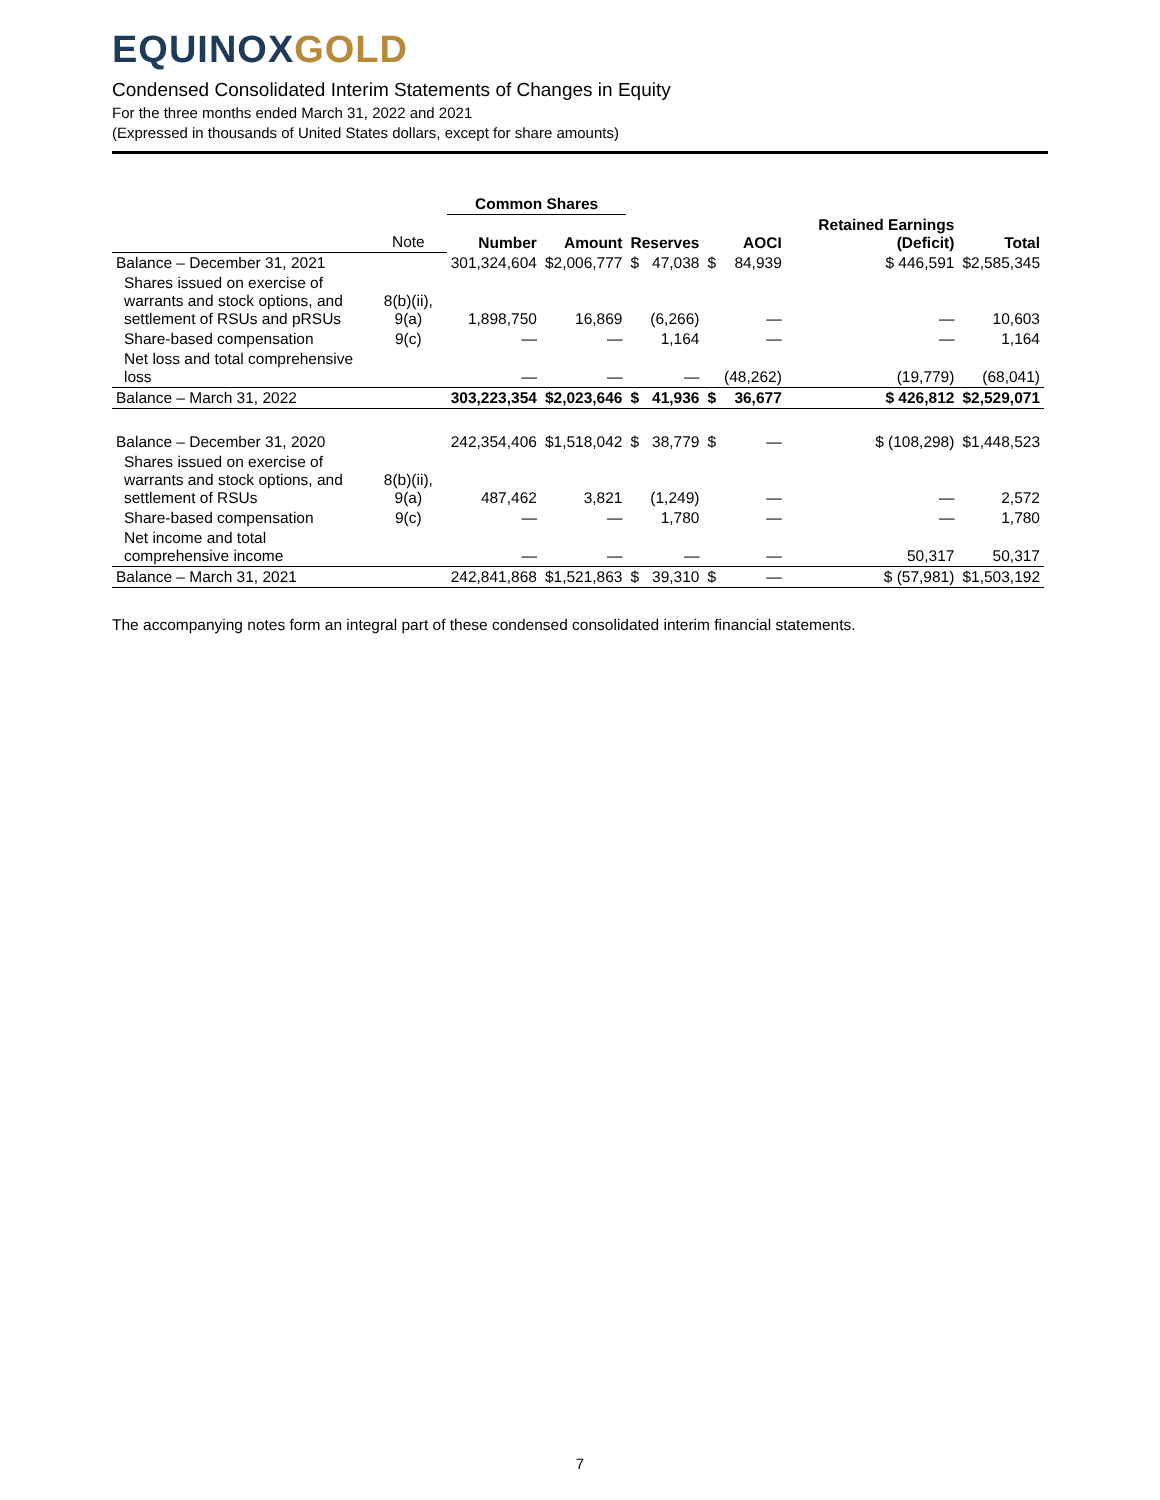EQUINOXGOLD
Condensed Consolidated Interim Statements of Changes in Equity
For the three months ended March 31, 2022 and 2021
(Expressed in thousands of United States dollars, except for share amounts)
| | | Common Shares | | | | | | | |
| --- | --- | --- | --- | --- | --- | --- | --- | --- | --- |
| | Note | Number | Amount | Reserves | | AOCI | | Retained Earnings (Deficit) | Total |
| Balance – December 31, 2021 | | 301,324,604 | $2,006,777 | $ | 47,038 | $ | 84,939 | $ 446,591 | $2,585,345 |
| Shares issued on exercise of warrants and stock options, and settlement of RSUs and pRSUs | 8(b)(ii), 9(a) | 1,898,750 | 16,869 | | (6,266) | | — | — | 10,603 |
| Share-based compensation | 9(c) | — | — | | 1,164 | | — | — | 1,164 |
| Net loss and total comprehensive loss | | — | — | | — | | (48,262) | (19,779) | (68,041) |
| Balance – March 31, 2022 | | 303,223,354 | $2,023,646 | $ | 41,936 | $ | 36,677 | $ 426,812 | $2,529,071 |
| Balance – December 31, 2020 | | 242,354,406 | $1,518,042 | $ | 38,779 | $ | — | $ (108,298) | $1,448,523 |
| Shares issued on exercise of warrants and stock options, and settlement of RSUs | 8(b)(ii), 9(a) | 487,462 | 3,821 | | (1,249) | | — | — | 2,572 |
| Share-based compensation | 9(c) | — | — | | 1,780 | | — | — | 1,780 |
| Net income and total comprehensive income | | — | — | | — | | — | 50,317 | 50,317 |
| Balance – March 31, 2021 | | 242,841,868 | $1,521,863 | $ | 39,310 | $ | — | $ (57,981) | $1,503,192 |
The accompanying notes form an integral part of these condensed consolidated interim financial statements.
7